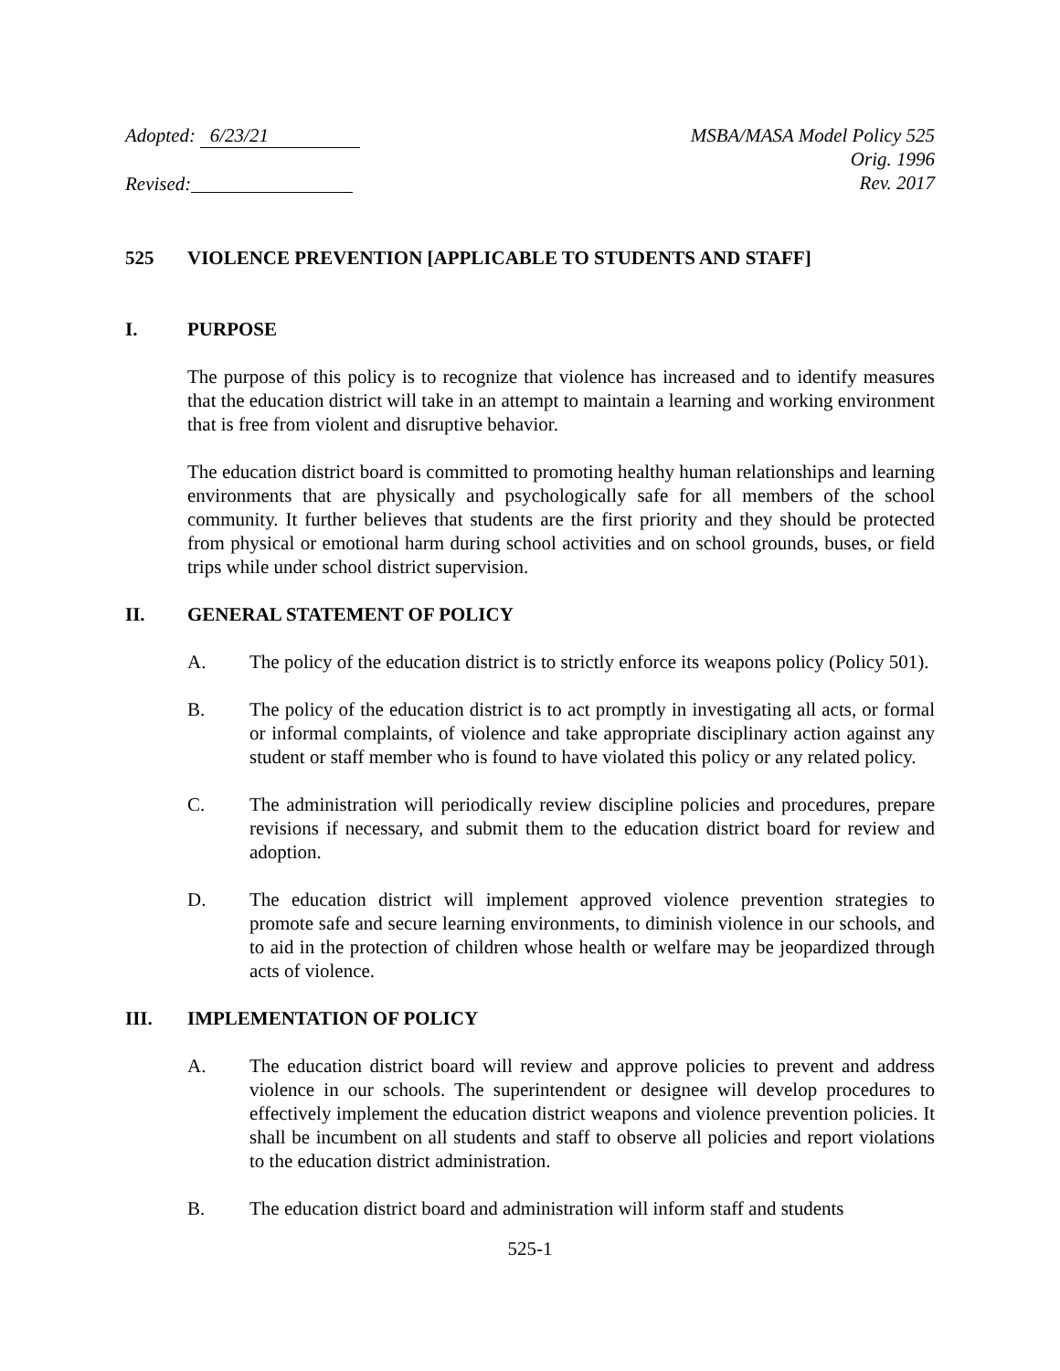Adopted: 6/23/21
Revised:
MSBA/MASA Model Policy 525
Orig. 1996
Rev. 2017
525 VIOLENCE PREVENTION [APPLICABLE TO STUDENTS AND STAFF]
I. PURPOSE
The purpose of this policy is to recognize that violence has increased and to identify measures that the education district will take in an attempt to maintain a learning and working environment that is free from violent and disruptive behavior.
The education district board is committed to promoting healthy human relationships and learning environments that are physically and psychologically safe for all members of the school community. It further believes that students are the first priority and they should be protected from physical or emotional harm during school activities and on school grounds, buses, or field trips while under school district supervision.
II. GENERAL STATEMENT OF POLICY
A. The policy of the education district is to strictly enforce its weapons policy (Policy 501).
B. The policy of the education district is to act promptly in investigating all acts, or formal or informal complaints, of violence and take appropriate disciplinary action against any student or staff member who is found to have violated this policy or any related policy.
C. The administration will periodically review discipline policies and procedures, prepare revisions if necessary, and submit them to the education district board for review and adoption.
D. The education district will implement approved violence prevention strategies to promote safe and secure learning environments, to diminish violence in our schools, and to aid in the protection of children whose health or welfare may be jeopardized through acts of violence.
III. IMPLEMENTATION OF POLICY
A. The education district board will review and approve policies to prevent and address violence in our schools. The superintendent or designee will develop procedures to effectively implement the education district weapons and violence prevention policies. It shall be incumbent on all students and staff to observe all policies and report violations to the education district administration.
B. The education district board and administration will inform staff and students
525-1